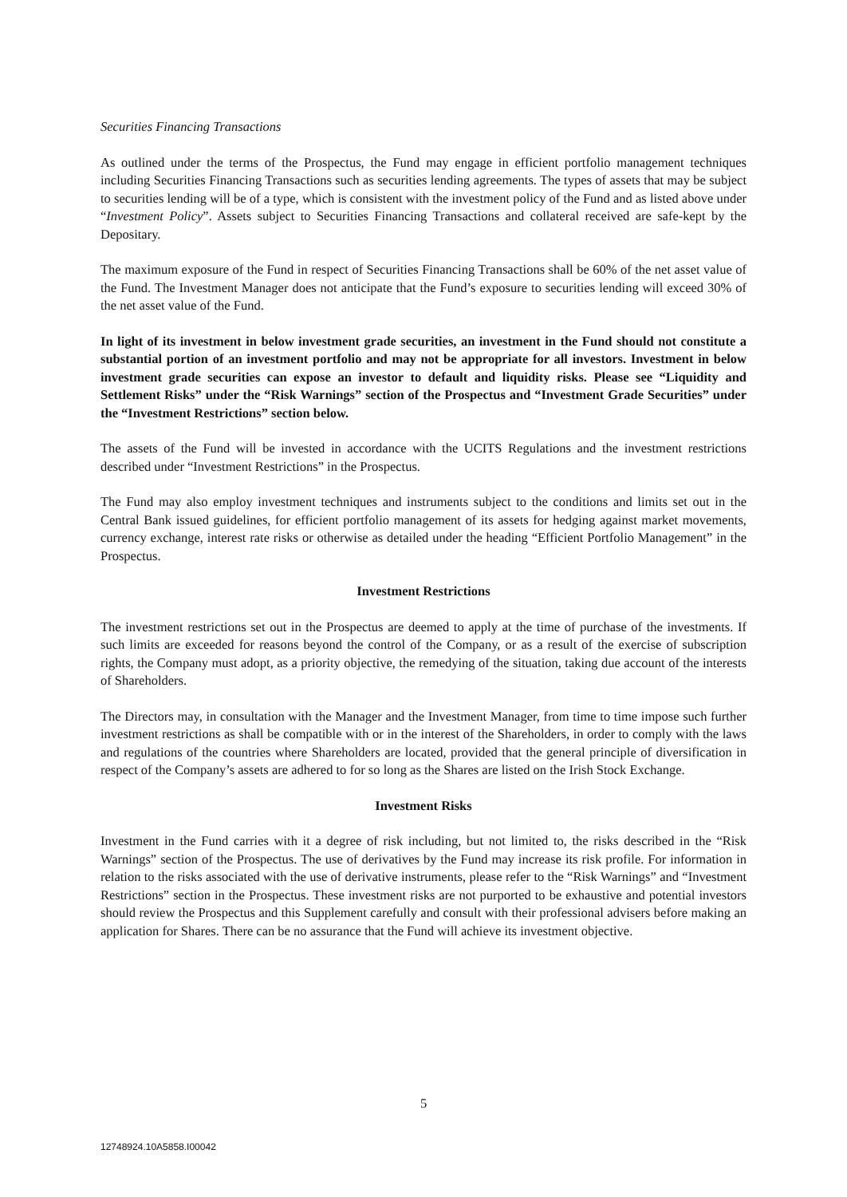Securities Financing Transactions
As outlined under the terms of the Prospectus, the Fund may engage in efficient portfolio management techniques including Securities Financing Transactions such as securities lending agreements. The types of assets that may be subject to securities lending will be of a type, which is consistent with the investment policy of the Fund and as listed above under “Investment Policy”. Assets subject to Securities Financing Transactions and collateral received are safe-kept by the Depositary.
The maximum exposure of the Fund in respect of Securities Financing Transactions shall be 60% of the net asset value of the Fund. The Investment Manager does not anticipate that the Fund’s exposure to securities lending will exceed 30% of the net asset value of the Fund.
In light of its investment in below investment grade securities, an investment in the Fund should not constitute a substantial portion of an investment portfolio and may not be appropriate for all investors. Investment in below investment grade securities can expose an investor to default and liquidity risks. Please see “Liquidity and Settlement Risks” under the “Risk Warnings” section of the Prospectus and “Investment Grade Securities” under the “Investment Restrictions” section below.
The assets of the Fund will be invested in accordance with the UCITS Regulations and the investment restrictions described under “Investment Restrictions” in the Prospectus.
The Fund may also employ investment techniques and instruments subject to the conditions and limits set out in the Central Bank issued guidelines, for efficient portfolio management of its assets for hedging against market movements, currency exchange, interest rate risks or otherwise as detailed under the heading “Efficient Portfolio Management” in the Prospectus.
Investment Restrictions
The investment restrictions set out in the Prospectus are deemed to apply at the time of purchase of the investments. If such limits are exceeded for reasons beyond the control of the Company, or as a result of the exercise of subscription rights, the Company must adopt, as a priority objective, the remedying of the situation, taking due account of the interests of Shareholders.
The Directors may, in consultation with the Manager and the Investment Manager, from time to time impose such further investment restrictions as shall be compatible with or in the interest of the Shareholders, in order to comply with the laws and regulations of the countries where Shareholders are located, provided that the general principle of diversification in respect of the Company’s assets are adhered to for so long as the Shares are listed on the Irish Stock Exchange.
Investment Risks
Investment in the Fund carries with it a degree of risk including, but not limited to, the risks described in the “Risk Warnings” section of the Prospectus. The use of derivatives by the Fund may increase its risk profile. For information in relation to the risks associated with the use of derivative instruments, please refer to the “Risk Warnings” and “Investment Restrictions” section in the Prospectus. These investment risks are not purported to be exhaustive and potential investors should review the Prospectus and this Supplement carefully and consult with their professional advisers before making an application for Shares. There can be no assurance that the Fund will achieve its investment objective.
5
12748924.10A5858.I00042